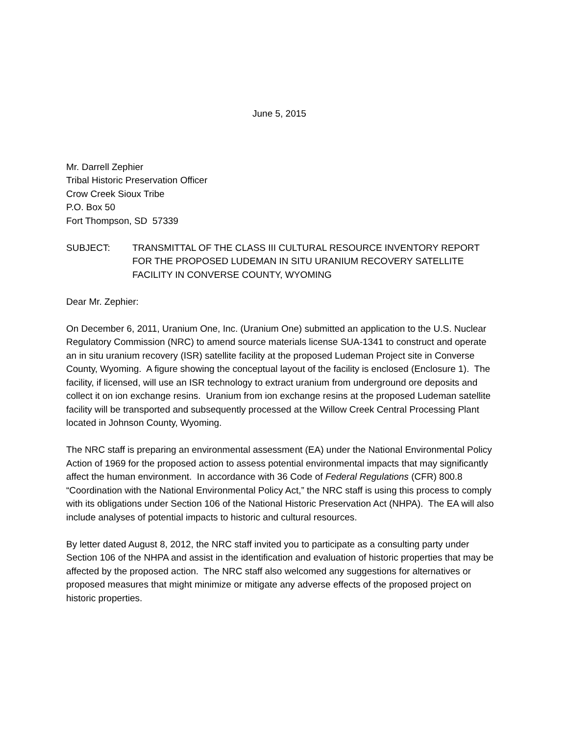June 5, 2015
Mr. Darrell Zephier
Tribal Historic Preservation Officer
Crow Creek Sioux Tribe
P.O. Box 50
Fort Thompson, SD 57339
SUBJECT: TRANSMITTAL OF THE CLASS III CULTURAL RESOURCE INVENTORY REPORT FOR THE PROPOSED LUDEMAN IN SITU URANIUM RECOVERY SATELLITE FACILITY IN CONVERSE COUNTY, WYOMING
Dear Mr. Zephier:
On December 6, 2011, Uranium One, Inc. (Uranium One) submitted an application to the U.S. Nuclear Regulatory Commission (NRC) to amend source materials license SUA-1341 to construct and operate an in situ uranium recovery (ISR) satellite facility at the proposed Ludeman Project site in Converse County, Wyoming. A figure showing the conceptual layout of the facility is enclosed (Enclosure 1). The facility, if licensed, will use an ISR technology to extract uranium from underground ore deposits and collect it on ion exchange resins. Uranium from ion exchange resins at the proposed Ludeman satellite facility will be transported and subsequently processed at the Willow Creek Central Processing Plant located in Johnson County, Wyoming.
The NRC staff is preparing an environmental assessment (EA) under the National Environmental Policy Action of 1969 for the proposed action to assess potential environmental impacts that may significantly affect the human environment. In accordance with 36 Code of Federal Regulations (CFR) 800.8 “Coordination with the National Environmental Policy Act,” the NRC staff is using this process to comply with its obligations under Section 106 of the National Historic Preservation Act (NHPA). The EA will also include analyses of potential impacts to historic and cultural resources.
By letter dated August 8, 2012, the NRC staff invited you to participate as a consulting party under Section 106 of the NHPA and assist in the identification and evaluation of historic properties that may be affected by the proposed action. The NRC staff also welcomed any suggestions for alternatives or proposed measures that might minimize or mitigate any adverse effects of the proposed project on historic properties.